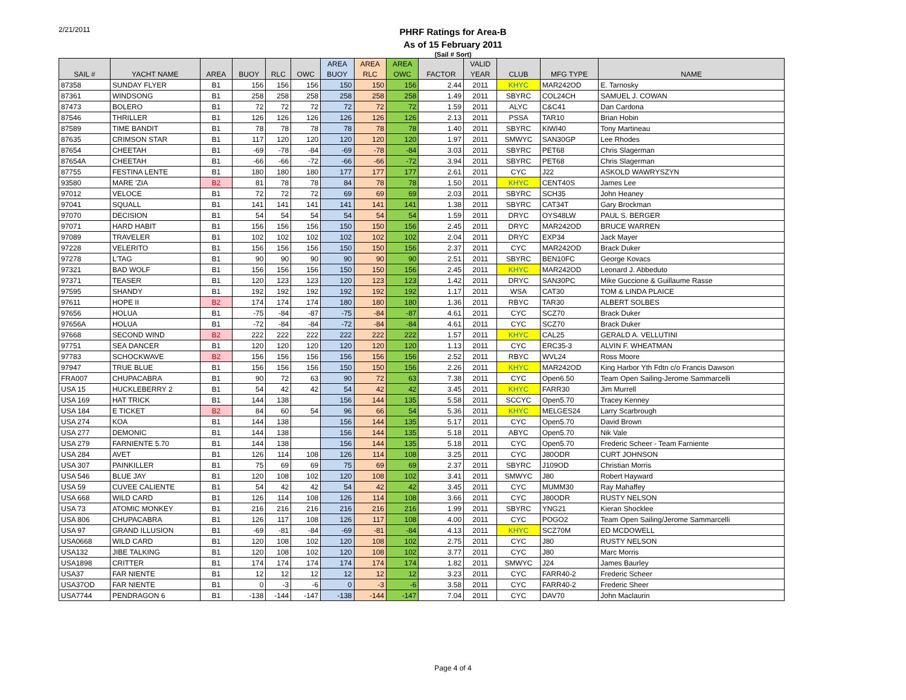2/21/2011
PHRF Ratings for Area-B
As of 15 February 2011
(Sail # Sort)
| | | | | | | AREA | AREA | AREA | | VALID | | | |
| --- | --- | --- | --- | --- | --- | --- | --- | --- | --- | --- | --- | --- | --- |
| SAIL # | YACHT NAME | AREA | BUOY | RLC | OWC | BUOY | RLC | OWC | FACTOR | YEAR | CLUB | MFG TYPE | NAME |
| 87358 | SUNDAY FLYER | B1 | 156 | 156 | 156 | 150 | 150 | 156 | 2.44 | 2011 | KHYC | MAR242OD | E. Tarnosky |
| 87361 | WINDSONG | B1 | 258 | 258 | 258 | 258 | 258 | 258 | 1.49 | 2011 | SBYRC | COL24CH | SAMUEL J. COWAN |
| 87473 | BOLERO | B1 | 72 | 72 | 72 | 72 | 72 | 72 | 1.59 | 2011 | ALYC | C&C41 | Dan Cardona |
| 87546 | THRILLER | B1 | 126 | 126 | 126 | 126 | 126 | 126 | 2.13 | 2011 | PSSA | TAR10 | Brian Hobin |
| 87589 | TIME BANDIT | B1 | 78 | 78 | 78 | 78 | 78 | 78 | 1.40 | 2011 | SBYRC | KIWI40 | Tony Martineau |
| 87635 | CRIMSON STAR | B1 | 117 | 120 | 120 | 120 | 120 | 120 | 1.97 | 2011 | SMWYC | SAN30GP | Lee Rhodes |
| 87654 | CHEETAH | B1 | -69 | -78 | -84 | -69 | -78 | -84 | 3.03 | 2011 | SBYRC | PET68 | Chris Slagerman |
| 87654A | CHEETAH | B1 | -66 | -66 | -72 | -66 | -66 | -72 | 3.94 | 2011 | SBYRC | PET68 | Chris Slagerman |
| 87755 | FESTINA LENTE | B1 | 180 | 180 | 180 | 177 | 177 | 177 | 2.61 | 2011 | CYC | J22 | ASKOLD WAWRYSZYN |
| 93580 | MARE 'ZIA | B2 | 81 | 78 | 78 | 84 | 78 | 78 | 1.50 | 2011 | KHYC | CENT40S | James Lee |
| 97012 | VELOCE | B1 | 72 | 72 | 72 | 69 | 69 | 69 | 2.03 | 2011 | SBYRC | SCH35 | John Heaney |
| 97041 | SQUALL | B1 | 141 | 141 | 141 | 141 | 141 | 141 | 1.38 | 2011 | SBYRC | CAT34T | Gary Brockman |
| 97070 | DECISION | B1 | 54 | 54 | 54 | 54 | 54 | 54 | 1.59 | 2011 | DRYC | OYS48LW | PAUL S. BERGER |
| 97071 | HARD HABIT | B1 | 156 | 156 | 156 | 150 | 150 | 156 | 2.45 | 2011 | DRYC | MAR242OD | BRUCE WARREN |
| 97089 | TRAVELER | B1 | 102 | 102 | 102 | 102 | 102 | 102 | 2.04 | 2011 | DRYC | EXP34 | Jack Mayer |
| 97228 | VELERITO | B1 | 156 | 156 | 156 | 150 | 150 | 156 | 2.37 | 2011 | CYC | MAR242OD | Brack Duker |
| 97278 | L'TAG | B1 | 90 | 90 | 90 | 90 | 90 | 90 | 2.51 | 2011 | SBYRC | BEN10FC | George Kovacs |
| 97321 | BAD WOLF | B1 | 156 | 156 | 156 | 150 | 150 | 156 | 2.45 | 2011 | KHYC | MAR242OD | Leonard J. Abbeduto |
| 97371 | TEASER | B1 | 120 | 123 | 123 | 120 | 123 | 123 | 1.42 | 2011 | DRYC | SAN30PC | Mike Guccione & Guillaume Rasse |
| 97595 | SHANDY | B1 | 192 | 192 | 192 | 192 | 192 | 192 | 1.17 | 2011 | WSA | CAT30 | TOM & LINDA PLAICE |
| 97611 | HOPE II | B2 | 174 | 174 | 174 | 180 | 180 | 180 | 1.36 | 2011 | RBYC | TAR30 | ALBERT SOLBES |
| 97656 | HOLUA | B1 | -75 | -84 | -87 | -75 | -84 | -87 | 4.61 | 2011 | CYC | SCZ70 | Brack Duker |
| 97656A | HOLUA | B1 | -72 | -84 | -84 | -72 | -84 | -84 | 4.61 | 2011 | CYC | SCZ70 | Brack Duker |
| 97668 | SECOND WIND | B2 | 222 | 222 | 222 | 222 | 222 | 222 | 1.57 | 2011 | KHYC | CAL25 | GERALD A. VELLUTINI |
| 97751 | SEA DANCER | B1 | 120 | 120 | 120 | 120 | 120 | 120 | 1.13 | 2011 | CYC | ERC35-3 | ALVIN F. WHEATMAN |
| 97783 | SCHOCKWAVE | B2 | 156 | 156 | 156 | 156 | 156 | 156 | 2.52 | 2011 | RBYC | WVL24 | Ross Moore |
| 97947 | TRUE BLUE | B1 | 156 | 156 | 156 | 150 | 150 | 156 | 2.26 | 2011 | KHYC | MAR242OD | King Harbor Yth Fdtn c/o Francis Dawson |
| FRA007 | CHUPACABRA | B1 | 90 | 72 | 63 | 90 | 72 | 63 | 7.38 | 2011 | CYC | Open6.50 | Team Open Sailing-Jerome Sammarcelli |
| USA 15 | HUCKLEBERRY 2 | B1 | 54 | 42 | 42 | 54 | 42 | 42 | 3.45 | 2011 | KHYC | FARR30 | Jim Murrell |
| USA 169 | HAT TRICK | B1 | 144 | 138 | | 156 | 144 | 135 | 5.58 | 2011 | SCCYC | Open5.70 | Tracey Kenney |
| USA 184 | E TICKET | B2 | 84 | 60 | 54 | 96 | 66 | 54 | 5.36 | 2011 | KHYC | MELGES24 | Larry Scarbrough |
| USA 274 | KOA | B1 | 144 | 138 | | 156 | 144 | 135 | 5.17 | 2011 | CYC | Open5.70 | David Brown |
| USA 277 | DEMONIC | B1 | 144 | 138 | | 156 | 144 | 135 | 5.18 | 2011 | ABYC | Open5.70 | Nik Vale |
| USA 279 | FARNIENTE 5.70 | B1 | 144 | 138 | | 156 | 144 | 135 | 5.18 | 2011 | CYC | Open5.70 | Frederic Scheer - Team Farniente |
| USA 284 | AVET | B1 | 126 | 114 | 108 | 126 | 114 | 108 | 3.25 | 2011 | CYC | J80ODR | CURT JOHNSON |
| USA 307 | PAINKILLER | B1 | 75 | 69 | 69 | 75 | 69 | 69 | 2.37 | 2011 | SBYRC | J109OD | Christian Morris |
| USA 546 | BLUE JAY | B1 | 120 | 108 | 102 | 120 | 108 | 102 | 3.41 | 2011 | SMWYC | J80 | Robert Hayward |
| USA 59 | CUVEE CALIENTE | B1 | 54 | 42 | 42 | 54 | 42 | 42 | 3.45 | 2011 | CYC | MUMM30 | Ray Mahaffey |
| USA 668 | WILD CARD | B1 | 126 | 114 | 108 | 126 | 114 | 108 | 3.66 | 2011 | CYC | J80ODR | RUSTY NELSON |
| USA 73 | ATOMIC MONKEY | B1 | 216 | 216 | 216 | 216 | 216 | 216 | 1.99 | 2011 | SBYRC | YNG21 | Kieran Shocklee |
| USA 806 | CHUPACABRA | B1 | 126 | 117 | 108 | 126 | 117 | 108 | 4.00 | 2011 | CYC | POGO2 | Team Open Sailing/Jerome Sammarcelli |
| USA 97 | GRAND ILLUSION | B1 | -69 | -81 | -84 | -69 | -81 | -84 | 4.13 | 2011 | KHYC | SCZ70M | ED MCDOWELL |
| USA0668 | WILD CARD | B1 | 120 | 108 | 102 | 120 | 108 | 102 | 2.75 | 2011 | CYC | J80 | RUSTY NELSON |
| USA132 | JIBE TALKING | B1 | 120 | 108 | 102 | 120 | 108 | 102 | 3.77 | 2011 | CYC | J80 | Marc Morris |
| USA1898 | CRITTER | B1 | 174 | 174 | 174 | 174 | 174 | 174 | 1.82 | 2011 | SMWYC | J24 | James Baurley |
| USA37 | FAR NIENTE | B1 | 12 | 12 | 12 | 12 | 12 | 12 | 3.23 | 2011 | CYC | FARR40-2 | Frederic Scheer |
| USA37OD | FAR NIENTE | B1 | 0 | -3 | -6 | 0 | -3 | -6 | 3.58 | 2011 | CYC | FARR40-2 | Frederic Sheer |
| USA7744 | PENDRAGON 6 | B1 | -138 | -144 | -147 | -138 | -144 | -147 | 7.04 | 2011 | CYC | DAV70 | John Maclaurin |
Page 4 of 4